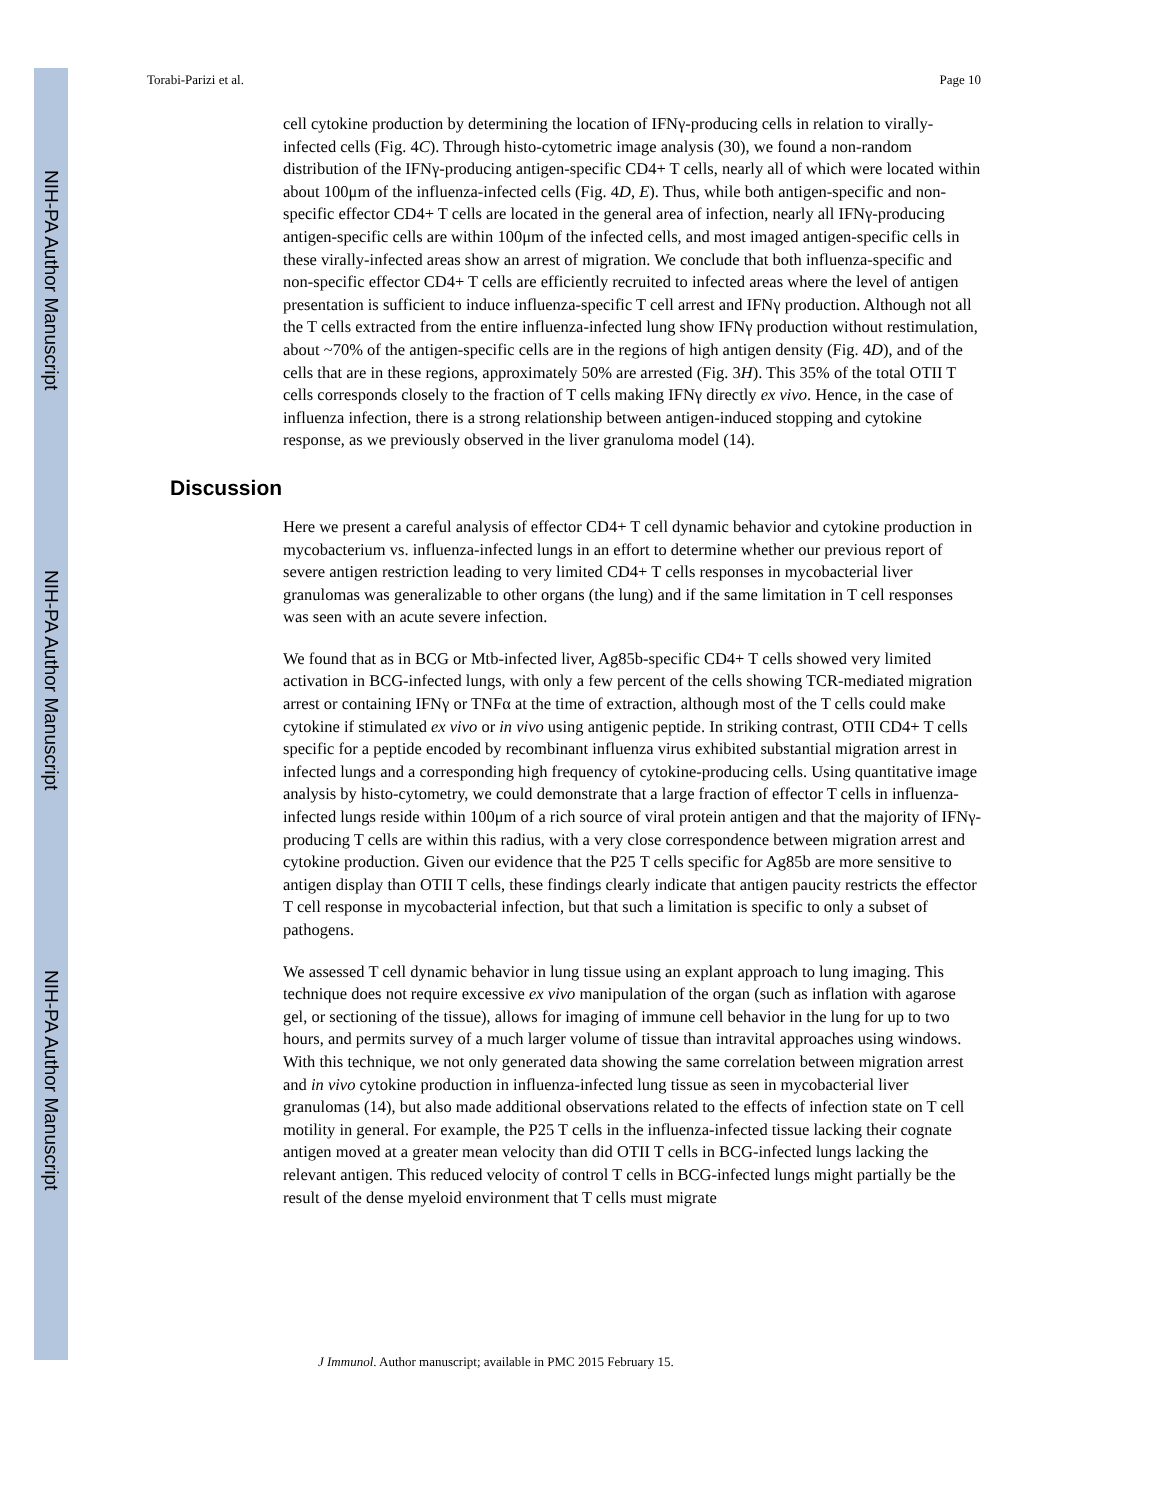NIH-PA Author Manuscript
NIH-PA Author Manuscript
NIH-PA Author Manuscript
Torabi-Parizi et al. Page 10
cell cytokine production by determining the location of IFNγ-producing cells in relation to virally-infected cells (Fig. 4C). Through histo-cytometric image analysis (30), we found a non-random distribution of the IFNγ-producing antigen-specific CD4+ T cells, nearly all of which were located within about 100μm of the influenza-infected cells (Fig. 4D, E). Thus, while both antigen-specific and non-specific effector CD4+ T cells are located in the general area of infection, nearly all IFNγ-producing antigen-specific cells are within 100μm of the infected cells, and most imaged antigen-specific cells in these virally-infected areas show an arrest of migration. We conclude that both influenza-specific and non-specific effector CD4+ T cells are efficiently recruited to infected areas where the level of antigen presentation is sufficient to induce influenza-specific T cell arrest and IFNγ production. Although not all the T cells extracted from the entire influenza-infected lung show IFNγ production without restimulation, about ~70% of the antigen-specific cells are in the regions of high antigen density (Fig. 4D), and of the cells that are in these regions, approximately 50% are arrested (Fig. 3H). This 35% of the total OTII T cells corresponds closely to the fraction of T cells making IFNγ directly ex vivo. Hence, in the case of influenza infection, there is a strong relationship between antigen-induced stopping and cytokine response, as we previously observed in the liver granuloma model (14).
Discussion
Here we present a careful analysis of effector CD4+ T cell dynamic behavior and cytokine production in mycobacterium vs. influenza-infected lungs in an effort to determine whether our previous report of severe antigen restriction leading to very limited CD4+ T cells responses in mycobacterial liver granulomas was generalizable to other organs (the lung) and if the same limitation in T cell responses was seen with an acute severe infection.
We found that as in BCG or Mtb-infected liver, Ag85b-specific CD4+ T cells showed very limited activation in BCG-infected lungs, with only a few percent of the cells showing TCR-mediated migration arrest or containing IFNγ or TNFα at the time of extraction, although most of the T cells could make cytokine if stimulated ex vivo or in vivo using antigenic peptide. In striking contrast, OTII CD4+ T cells specific for a peptide encoded by recombinant influenza virus exhibited substantial migration arrest in infected lungs and a corresponding high frequency of cytokine-producing cells. Using quantitative image analysis by histo-cytometry, we could demonstrate that a large fraction of effector T cells in influenza-infected lungs reside within 100μm of a rich source of viral protein antigen and that the majority of IFNγ-producing T cells are within this radius, with a very close correspondence between migration arrest and cytokine production. Given our evidence that the P25 T cells specific for Ag85b are more sensitive to antigen display than OTII T cells, these findings clearly indicate that antigen paucity restricts the effector T cell response in mycobacterial infection, but that such a limitation is specific to only a subset of pathogens.
We assessed T cell dynamic behavior in lung tissue using an explant approach to lung imaging. This technique does not require excessive ex vivo manipulation of the organ (such as inflation with agarose gel, or sectioning of the tissue), allows for imaging of immune cell behavior in the lung for up to two hours, and permits survey of a much larger volume of tissue than intravital approaches using windows. With this technique, we not only generated data showing the same correlation between migration arrest and in vivo cytokine production in influenza-infected lung tissue as seen in mycobacterial liver granulomas (14), but also made additional observations related to the effects of infection state on T cell motility in general. For example, the P25 T cells in the influenza-infected tissue lacking their cognate antigen moved at a greater mean velocity than did OTII T cells in BCG-infected lungs lacking the relevant antigen. This reduced velocity of control T cells in BCG-infected lungs might partially be the result of the dense myeloid environment that T cells must migrate
J Immunol. Author manuscript; available in PMC 2015 February 15.